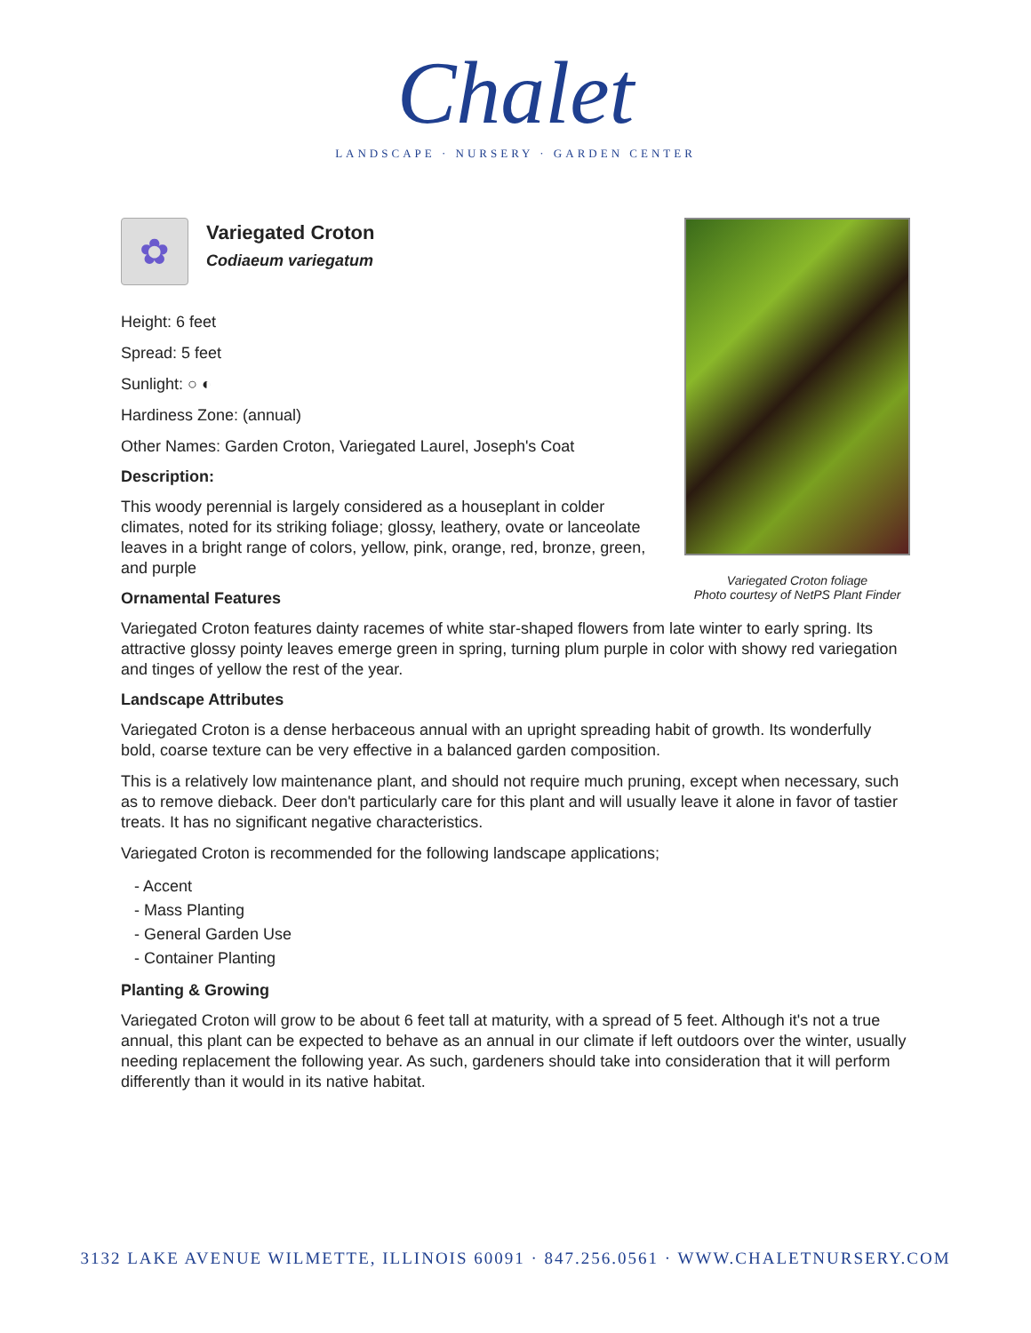Chalet
LANDSCAPE · NURSERY · GARDEN CENTER
Variegated Croton foliage
Photo courtesy of NetPS Plant Finder
✿
Variegated Croton
Codiaeum variegatum
Height: 6 feet
Spread: 5 feet
Sunlight: ○ ◐
Hardiness Zone: (annual)
Other Names: Garden Croton, Variegated Laurel, Joseph's Coat
Description:
This woody perennial is largely considered as a houseplant in colder climates, noted for its striking foliage; glossy, leathery, ovate or lanceolate leaves in a bright range of colors, yellow, pink, orange, red, bronze, green, and purple
Ornamental Features
Variegated Croton features dainty racemes of white star-shaped flowers from late winter to early spring. Its attractive glossy pointy leaves emerge green in spring, turning plum purple in color with showy red variegation and tinges of yellow the rest of the year.
Landscape Attributes
Variegated Croton is a dense herbaceous annual with an upright spreading habit of growth. Its wonderfully bold, coarse texture can be very effective in a balanced garden composition.
This is a relatively low maintenance plant, and should not require much pruning, except when necessary, such as to remove dieback. Deer don't particularly care for this plant and will usually leave it alone in favor of tastier treats. It has no significant negative characteristics.
Variegated Croton is recommended for the following landscape applications;
- Accent
- Mass Planting
- General Garden Use
- Container Planting
Planting & Growing
Variegated Croton will grow to be about 6 feet tall at maturity, with a spread of 5 feet. Although it's not a true annual, this plant can be expected to behave as an annual in our climate if left outdoors over the winter, usually needing replacement the following year. As such, gardeners should take into consideration that it will perform differently than it would in its native habitat.
3132 LAKE AVENUE WILMETTE, ILLINOIS 60091 · 847.256.0561 · WWW.CHALETNURSERY.COM